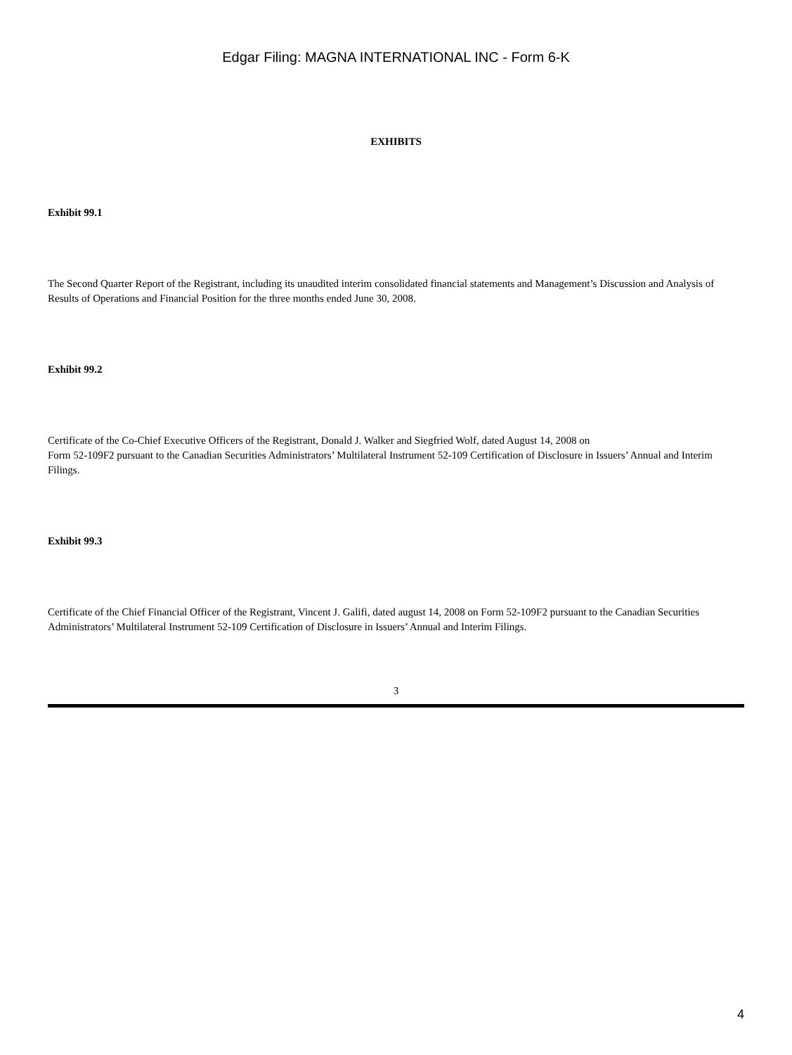Edgar Filing: MAGNA INTERNATIONAL INC - Form 6-K
EXHIBITS
Exhibit 99.1
The Second Quarter Report of the Registrant, including its unaudited interim consolidated financial statements and Management’s Discussion and Analysis of Results of Operations and Financial Position for the three months ended June 30, 2008.
Exhibit 99.2
Certificate of the Co-Chief Executive Officers of the Registrant, Donald J. Walker and Siegfried Wolf, dated August 14, 2008 on
Form 52-109F2 pursuant to the Canadian Securities Administrators’ Multilateral Instrument 52-109 Certification of Disclosure in Issuers’ Annual and Interim Filings.
Exhibit 99.3
Certificate of the Chief Financial Officer of the Registrant, Vincent J. Galifi, dated august 14, 2008 on Form 52-109F2 pursuant to the Canadian Securities Administrators’ Multilateral Instrument 52-109 Certification of Disclosure in Issuers’ Annual and Interim Filings.
3
4